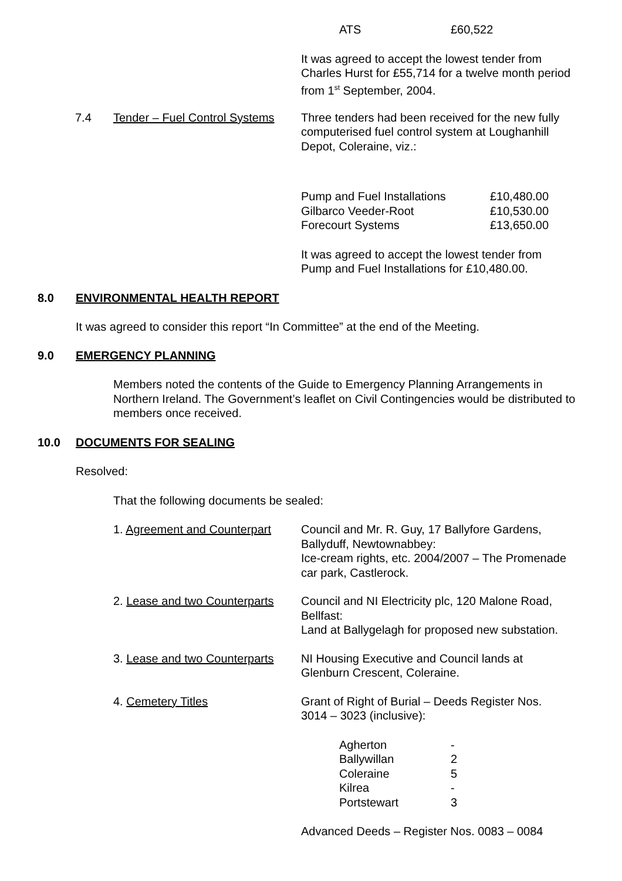| ATS | £60,522 |
It was agreed to accept the lowest tender from Charles Hurst for £55,714 for a twelve month period from 1<sup>st</sup> September, 2004.
7.4 Tender – Fuel Control Systems Three tenders had been received for the new fully computerised fuel control system at Loughanhill Depot, Coleraine, viz.:
| Pump and Fuel Installations | £10,480.00 |
| Gilbarco Veeder-Root | £10,530.00 |
| Forecourt Systems | £13,650.00 |
It was agreed to accept the lowest tender from Pump and Fuel Installations for £10,480.00.
8.0 ENVIRONMENTAL HEALTH REPORT
It was agreed to consider this report “In Committee” at the end of the Meeting.
9.0 EMERGENCY PLANNING
Members noted the contents of the Guide to Emergency Planning Arrangements in Northern Ireland. The Government’s leaflet on Civil Contingencies would be distributed to members once received.
10.0 DOCUMENTS FOR SEALING
Resolved:
That the following documents be sealed:
| 1. Agreement and Counterpart | Council and Mr. R. Guy, 17 Ballyfore Gardens, Ballyduff, Newtownabbey: Ice-cream rights, etc. 2004/2007 – The Promenade car park, Castlerock. |
| 2. Lease and two Counterparts | Council and NI Electricity plc, 120 Malone Road, Bellfast: Land at Ballygelagh for proposed new substation. |
| 3. Lease and two Counterparts | NI Housing Executive and Council lands at Glenburn Crescent, Coleraine. |
| 4. Cemetery Titles | Grant of Right of Burial – Deeds Register Nos. 3014 – 3023 (inclusive): |
| Agherton | - |
| Ballywillan | 2 |
| Coleraine | 5 |
| Kilrea | - |
| Portstewart | 3 |
Advanced Deeds – Register Nos. 0083 – 0084